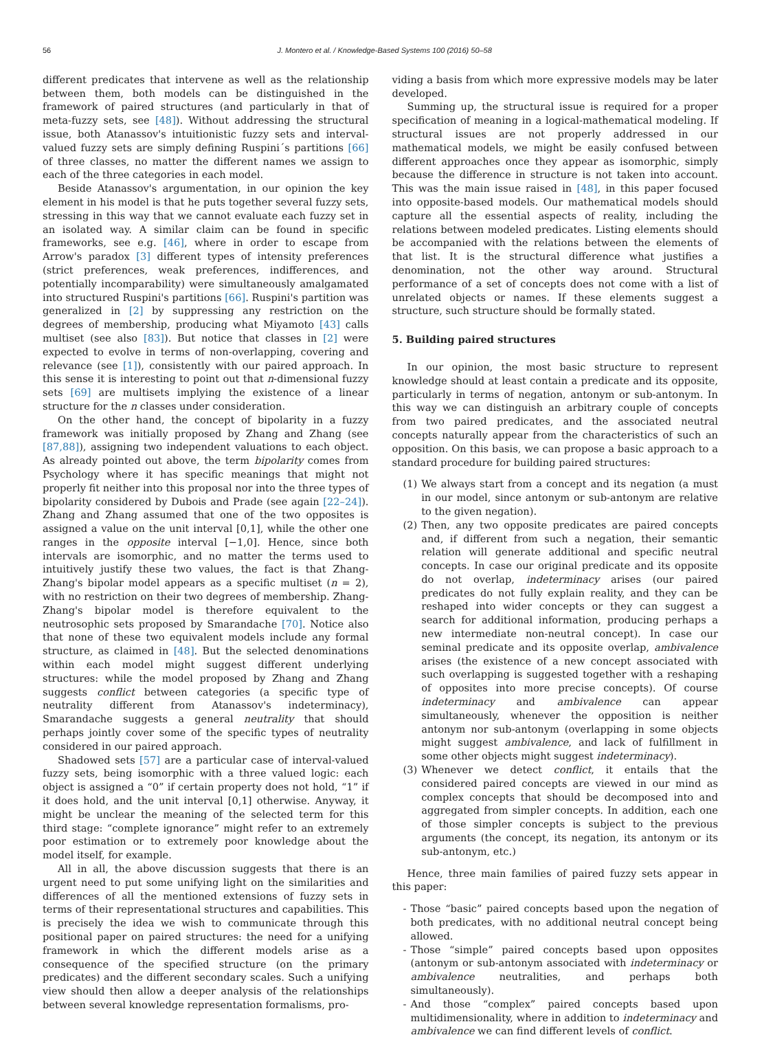56 J. Montero et al. / Knowledge-Based Systems 100 (2016) 50–58
different predicates that intervene as well as the relationship between them, both models can be distinguished in the framework of paired structures (and particularly in that of meta-fuzzy sets, see [48]). Without addressing the structural issue, both Atanassov's intuitionistic fuzzy sets and interval-valued fuzzy sets are simply defining Ruspini´s partitions [66] of three classes, no matter the different names we assign to each of the three categories in each model.
Beside Atanassov's argumentation, in our opinion the key element in his model is that he puts together several fuzzy sets, stressing in this way that we cannot evaluate each fuzzy set in an isolated way. A similar claim can be found in specific frameworks, see e.g. [46], where in order to escape from Arrow's paradox [3] different types of intensity preferences (strict preferences, weak preferences, indifferences, and potentially incomparability) were simultaneously amalgamated into structured Ruspini's partitions [66]. Ruspini's partition was generalized in [2] by suppressing any restriction on the degrees of membership, producing what Miyamoto [43] calls multiset (see also [83]). But notice that classes in [2] were expected to evolve in terms of non-overlapping, covering and relevance (see [1]), consistently with our paired approach. In this sense it is interesting to point out that n-dimensional fuzzy sets [69] are multisets implying the existence of a linear structure for the n classes under consideration.
On the other hand, the concept of bipolarity in a fuzzy framework was initially proposed by Zhang and Zhang (see [87,88]), assigning two independent valuations to each object. As already pointed out above, the term bipolarity comes from Psychology where it has specific meanings that might not properly fit neither into this proposal nor into the three types of bipolarity considered by Dubois and Prade (see again [22–24]). Zhang and Zhang assumed that one of the two opposites is assigned a value on the unit interval [0,1], while the other one ranges in the opposite interval [−1,0]. Hence, since both intervals are isomorphic, and no matter the terms used to intuitively justify these two values, the fact is that Zhang-Zhang's bipolar model appears as a specific multiset (n = 2), with no restriction on their two degrees of membership. Zhang-Zhang's bipolar model is therefore equivalent to the neutrosophic sets proposed by Smarandache [70]. Notice also that none of these two equivalent models include any formal structure, as claimed in [48]. But the selected denominations within each model might suggest different underlying structures: while the model proposed by Zhang and Zhang suggests conflict between categories (a specific type of neutrality different from Atanassov's indeterminacy), Smarandache suggests a general neutrality that should perhaps jointly cover some of the specific types of neutrality considered in our paired approach.
Shadowed sets [57] are a particular case of interval-valued fuzzy sets, being isomorphic with a three valued logic: each object is assigned a “0” if certain property does not hold, “1” if it does hold, and the unit interval [0,1] otherwise. Anyway, it might be unclear the meaning of the selected term for this third stage: “complete ignorance” might refer to an extremely poor estimation or to extremely poor knowledge about the model itself, for example.
All in all, the above discussion suggests that there is an urgent need to put some unifying light on the similarities and differences of all the mentioned extensions of fuzzy sets in terms of their representational structures and capabilities. This is precisely the idea we wish to communicate through this positional paper on paired structures: the need for a unifying framework in which the different models arise as a consequence of the specified structure (on the primary predicates) and the different secondary scales. Such a unifying view should then allow a deeper analysis of the relationships between several knowledge representation formalisms, pro-
viding a basis from which more expressive models may be later developed.
Summing up, the structural issue is required for a proper specification of meaning in a logical-mathematical modeling. If structural issues are not properly addressed in our mathematical models, we might be easily confused between different approaches once they appear as isomorphic, simply because the difference in structure is not taken into account. This was the main issue raised in [48], in this paper focused into opposite-based models. Our mathematical models should capture all the essential aspects of reality, including the relations between modeled predicates. Listing elements should be accompanied with the relations between the elements of that list. It is the structural difference what justifies a denomination, not the other way around. Structural performance of a set of concepts does not come with a list of unrelated objects or names. If these elements suggest a structure, such structure should be formally stated.
5. Building paired structures
In our opinion, the most basic structure to represent knowledge should at least contain a predicate and its opposite, particularly in terms of negation, antonym or sub-antonym. In this way we can distinguish an arbitrary couple of concepts from two paired predicates, and the associated neutral concepts naturally appear from the characteristics of such an opposition. On this basis, we can propose a basic approach to a standard procedure for building paired structures:
(1) We always start from a concept and its negation (a must in our model, since antonym or sub-antonym are relative to the given negation).
(2) Then, any two opposite predicates are paired concepts and, if different from such a negation, their semantic relation will generate additional and specific neutral concepts. In case our original predicate and its opposite do not overlap, indeterminacy arises (our paired predicates do not fully explain reality, and they can be reshaped into wider concepts or they can suggest a search for additional information, producing perhaps a new intermediate non-neutral concept). In case our seminal predicate and its opposite overlap, ambivalence arises (the existence of a new concept associated with such overlapping is suggested together with a reshaping of opposites into more precise concepts). Of course indeterminacy and ambivalence can appear simultaneously, whenever the opposition is neither antonym nor sub-antonym (overlapping in some objects might suggest ambivalence, and lack of fulfillment in some other objects might suggest indeterminacy).
(3) Whenever we detect conflict, it entails that the considered paired concepts are viewed in our mind as complex concepts that should be decomposed into and aggregated from simpler concepts. In addition, each one of those simpler concepts is subject to the previous arguments (the concept, its negation, its antonym or its sub-antonym, etc.)
Hence, three main families of paired fuzzy sets appear in this paper:
- Those “basic” paired concepts based upon the negation of both predicates, with no additional neutral concept being allowed.
- Those “simple” paired concepts based upon opposites (antonym or sub-antonym associated with indeterminacy or ambivalence neutralities, and perhaps both simultaneously).
- And those “complex” paired concepts based upon multidimensionality, where in addition to indeterminacy and ambivalence we can find different levels of conflict.